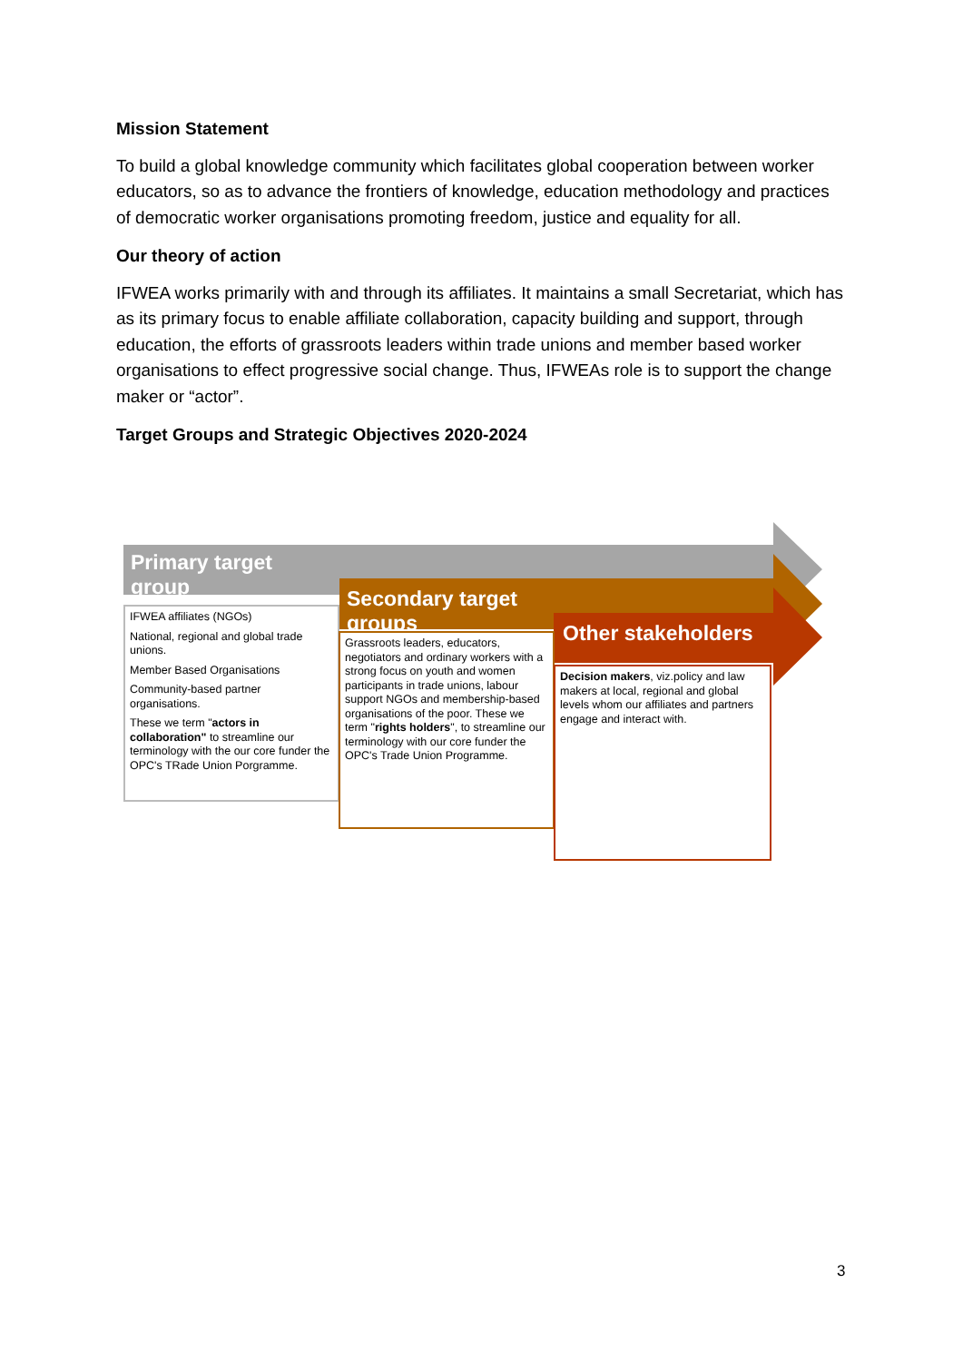Mission Statement
To build a global knowledge community which facilitates global cooperation between worker educators, so as to advance the frontiers of knowledge, education methodology and practices of democratic worker organisations promoting freedom, justice and equality for all.
Our theory of action
IFWEA works primarily with and through its affiliates. It maintains a small Secretariat, which has as its primary focus to enable affiliate collaboration, capacity building and support, through education, the efforts of grassroots leaders within trade unions and member based worker organisations to effect progressive social change. Thus, IFWEAs role is to support the change maker or “actor”.
Target Groups and Strategic Objectives 2020-2024
Primary target group
Secondary target groups
Other stakeholders
IFWEA affiliates (NGOs)
National, regional and global trade unions.
Member Based Organisations
Community-based partner organisations.
These we term "actors in collaboration" to streamline our terminology with the our core funder the OPC's TRade Union Porgramme.
Grassroots leaders, educators, negotiators and ordinary workers with a strong focus on youth and women participants in trade unions, labour support NGOs and membership-based organisations of the poor. These we term "rights holders", to streamline our terminology with our core funder the OPC's Trade Union Programme.
Decision makers, viz.policy and law makers at local, regional and global levels whom our affiliates and partners engage and interact with.
3